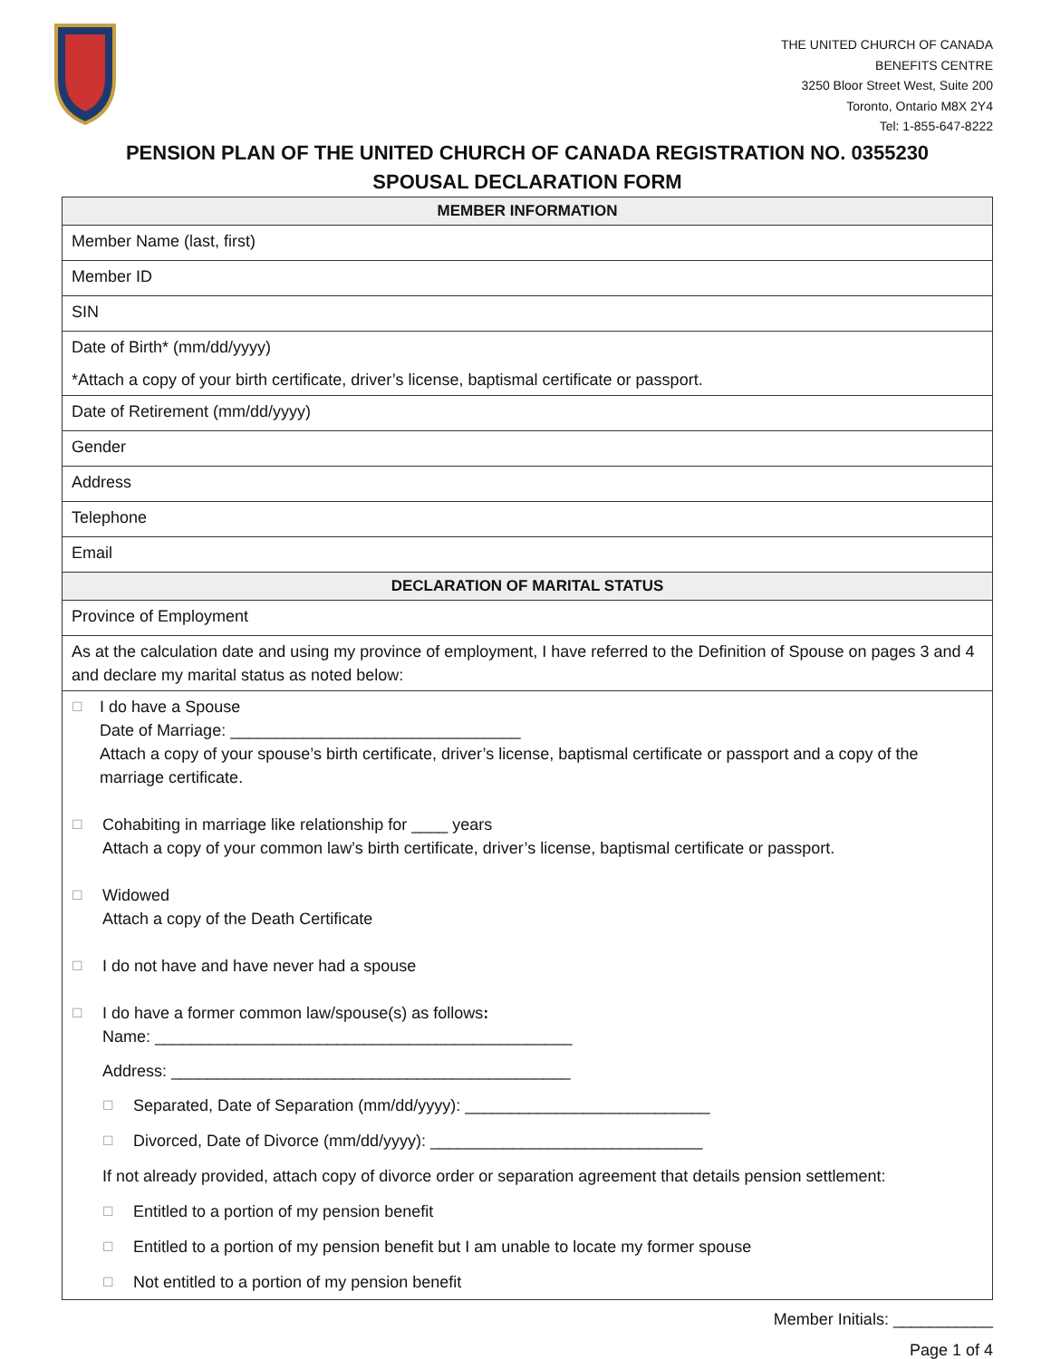THE UNITED CHURCH OF CANADA
BENEFITS CENTRE
3250 Bloor Street West, Suite 200
Toronto, Ontario M8X 2Y4
Tel: 1-855-647-8222
PENSION PLAN OF THE UNITED CHURCH OF CANADA REGISTRATION NO. 0355230
SPOUSAL DECLARATION FORM
| MEMBER INFORMATION |
| Member Name (last, first) |
| Member ID |
| SIN |
| Date of Birth* (mm/dd/yyyy) *Attach a copy of your birth certificate, driver’s license, baptismal certificate or passport. |
| Date of Retirement (mm/dd/yyyy) |
| Gender |
| Address |
| Telephone |
| Email |
| DECLARATION OF MARITAL STATUS |
| Province of Employment |
| As at the calculation date and using my province of employment, I have referred to the Definition of Spouse on pages 3 and 4 and declare my marital status as noted below: |
| ☐ I do have a Spouse Date of Marriage: ________________________________ Attach a copy of your spouse’s birth certificate, driver’s license, baptismal certificate or passport and a copy of the marriage certificate. ☐ Cohabiting in marriage like relationship for ____ years Attach a copy of your common law’s birth certificate, driver’s license, baptismal certificate or passport. ☐ Widowed Attach a copy of the Death Certificate ☐ I do not have and have never had a spouse ☐ I do have a former common law/spouse(s) as follows : Name: ______________________________________________ Address: ____________________________________________ ☐ Separated, Date of Separation (mm/dd/yyyy): ___________________________ ☐ Divorced, Date of Divorce (mm/dd/yyyy): ______________________________ If not already provided, attach copy of divorce order or separation agreement that details pension settlement: ☐ Entitled to a portion of my pension benefit ☐ Entitled to a portion of my pension benefit but I am unable to locate my former spouse ☐ Not entitled to a portion of my pension benefit |
Member Initials: ___________
Page 1 of 4